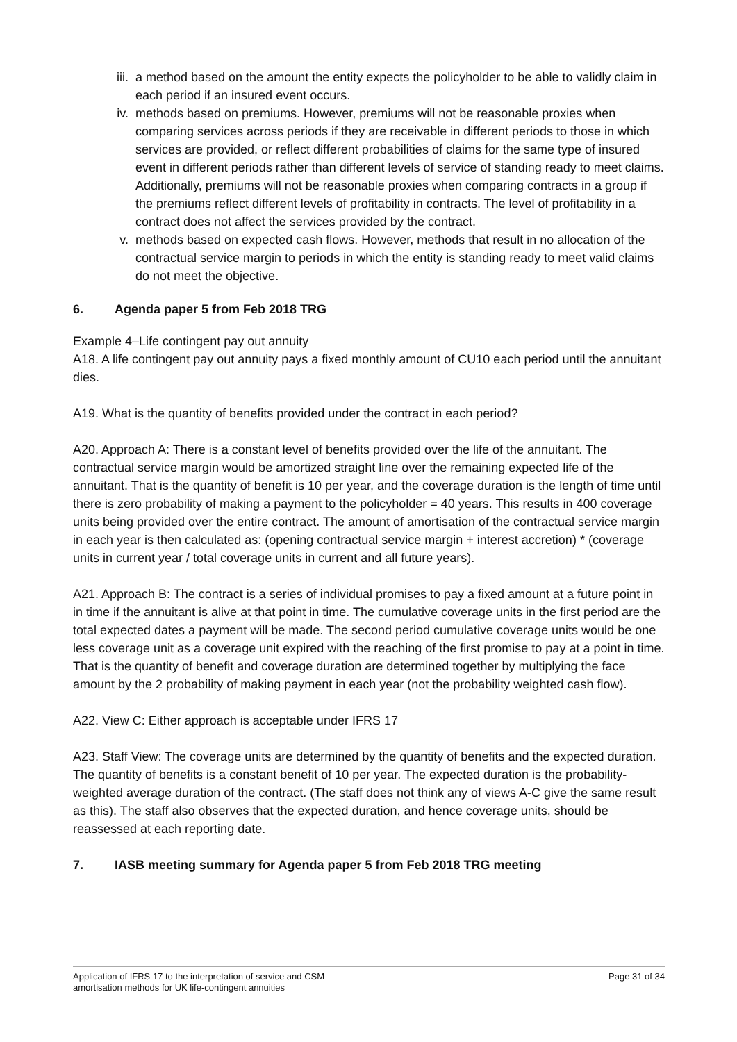iii. a method based on the amount the entity expects the policyholder to be able to validly claim in each period if an insured event occurs.
iv. methods based on premiums. However, premiums will not be reasonable proxies when comparing services across periods if they are receivable in different periods to those in which services are provided, or reflect different probabilities of claims for the same type of insured event in different periods rather than different levels of service of standing ready to meet claims. Additionally, premiums will not be reasonable proxies when comparing contracts in a group if the premiums reflect different levels of profitability in contracts. The level of profitability in a contract does not affect the services provided by the contract.
v. methods based on expected cash flows. However, methods that result in no allocation of the contractual service margin to periods in which the entity is standing ready to meet valid claims do not meet the objective.
6. Agenda paper 5 from Feb 2018 TRG
Example 4–Life contingent pay out annuity
A18. A life contingent pay out annuity pays a fixed monthly amount of CU10 each period until the annuitant dies.
A19. What is the quantity of benefits provided under the contract in each period?
A20. Approach A: There is a constant level of benefits provided over the life of the annuitant. The contractual service margin would be amortized straight line over the remaining expected life of the annuitant. That is the quantity of benefit is 10 per year, and the coverage duration is the length of time until there is zero probability of making a payment to the policyholder = 40 years. This results in 400 coverage units being provided over the entire contract. The amount of amortisation of the contractual service margin in each year is then calculated as: (opening contractual service margin + interest accretion) * (coverage units in current year / total coverage units in current and all future years).
A21. Approach B: The contract is a series of individual promises to pay a fixed amount at a future point in in time if the annuitant is alive at that point in time. The cumulative coverage units in the first period are the total expected dates a payment will be made. The second period cumulative coverage units would be one less coverage unit as a coverage unit expired with the reaching of the first promise to pay at a point in time. That is the quantity of benefit and coverage duration are determined together by multiplying the face amount by the 2 probability of making payment in each year (not the probability weighted cash flow).
A22. View C: Either approach is acceptable under IFRS 17
A23. Staff View: The coverage units are determined by the quantity of benefits and the expected duration. The quantity of benefits is a constant benefit of 10 per year. The expected duration is the probability-weighted average duration of the contract. (The staff does not think any of views A-C give the same result as this). The staff also observes that the expected duration, and hence coverage units, should be reassessed at each reporting date.
7. IASB meeting summary for Agenda paper 5 from Feb 2018 TRG meeting
Application of IFRS 17 to the interpretation of service and CSM
amortisation methods for UK life-contingent annuities
Page 31 of 34